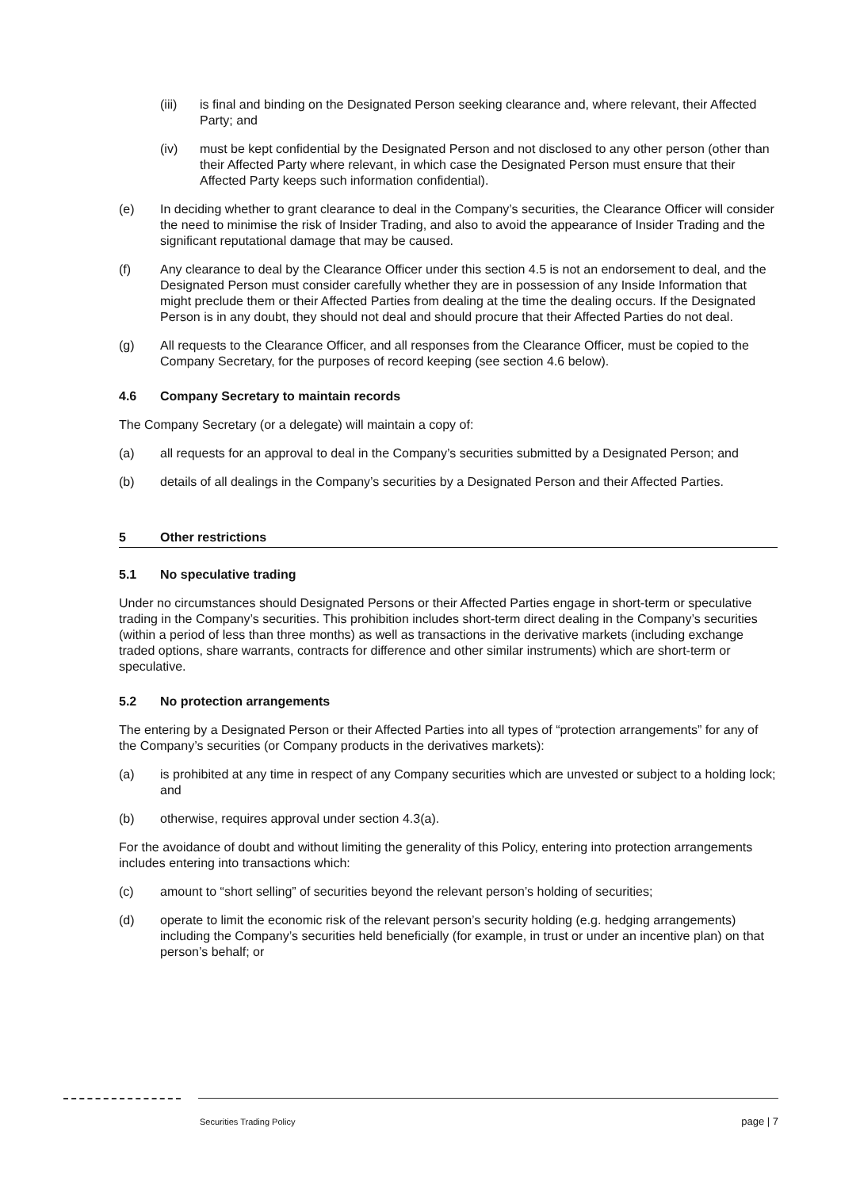(iii) is final and binding on the Designated Person seeking clearance and, where relevant, their Affected Party; and
(iv) must be kept confidential by the Designated Person and not disclosed to any other person (other than their Affected Party where relevant, in which case the Designated Person must ensure that their Affected Party keeps such information confidential).
(e) In deciding whether to grant clearance to deal in the Company’s securities, the Clearance Officer will consider the need to minimise the risk of Insider Trading, and also to avoid the appearance of Insider Trading and the significant reputational damage that may be caused.
(f) Any clearance to deal by the Clearance Officer under this section 4.5 is not an endorsement to deal, and the Designated Person must consider carefully whether they are in possession of any Inside Information that might preclude them or their Affected Parties from dealing at the time the dealing occurs. If the Designated Person is in any doubt, they should not deal and should procure that their Affected Parties do not deal.
(g) All requests to the Clearance Officer, and all responses from the Clearance Officer, must be copied to the Company Secretary, for the purposes of record keeping (see section 4.6 below).
4.6 Company Secretary to maintain records
The Company Secretary (or a delegate) will maintain a copy of:
(a) all requests for an approval to deal in the Company’s securities submitted by a Designated Person; and
(b) details of all dealings in the Company’s securities by a Designated Person and their Affected Parties.
5 Other restrictions
5.1 No speculative trading
Under no circumstances should Designated Persons or their Affected Parties engage in short-term or speculative trading in the Company’s securities. This prohibition includes short-term direct dealing in the Company’s securities (within a period of less than three months) as well as transactions in the derivative markets (including exchange traded options, share warrants, contracts for difference and other similar instruments) which are short-term or speculative.
5.2 No protection arrangements
The entering by a Designated Person or their Affected Parties into all types of “protection arrangements” for any of the Company’s securities (or Company products in the derivatives markets):
(a) is prohibited at any time in respect of any Company securities which are unvested or subject to a holding lock; and
(b) otherwise, requires approval under section 4.3(a).
For the avoidance of doubt and without limiting the generality of this Policy, entering into protection arrangements includes entering into transactions which:
(c) amount to “short selling” of securities beyond the relevant person’s holding of securities;
(d) operate to limit the economic risk of the relevant person’s security holding (e.g. hedging arrangements) including the Company’s securities held beneficially (for example, in trust or under an incentive plan) on that person’s behalf; or
Securities Trading Policy page | 7